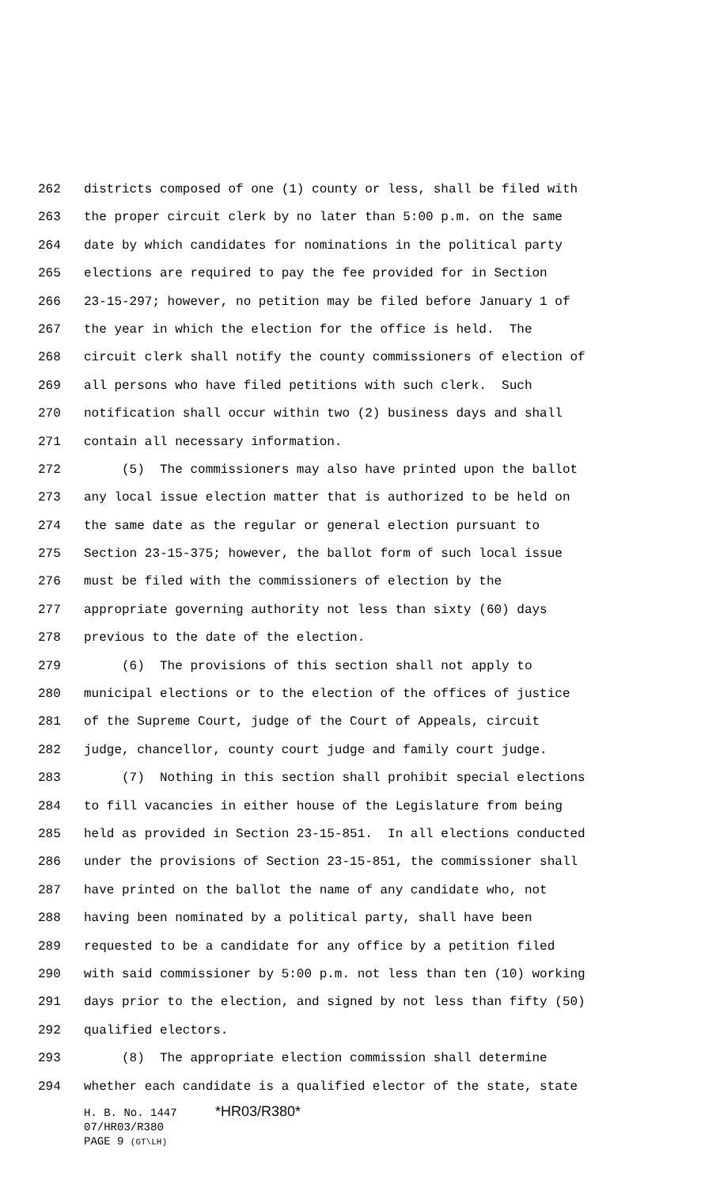262 districts composed of one (1) county or less, shall be filed with
263 the proper circuit clerk by no later than 5:00 p.m. on the same
264 date by which candidates for nominations in the political party
265 elections are required to pay the fee provided for in Section
266 23-15-297; however, no petition may be filed before January 1 of
267 the year in which the election for the office is held. The
268 circuit clerk shall notify the county commissioners of election of
269 all persons who have filed petitions with such clerk. Such
270 notification shall occur within two (2) business days and shall
271 contain all necessary information.
272 (5) The commissioners may also have printed upon the ballot
273 any local issue election matter that is authorized to be held on
274 the same date as the regular or general election pursuant to
275 Section 23-15-375; however, the ballot form of such local issue
276 must be filed with the commissioners of election by the
277 appropriate governing authority not less than sixty (60) days
278 previous to the date of the election.
279 (6) The provisions of this section shall not apply to
280 municipal elections or to the election of the offices of justice
281 of the Supreme Court, judge of the Court of Appeals, circuit
282 judge, chancellor, county court judge and family court judge.
283 (7) Nothing in this section shall prohibit special elections
284 to fill vacancies in either house of the Legislature from being
285 held as provided in Section 23-15-851. In all elections conducted
286 under the provisions of Section 23-15-851, the commissioner shall
287 have printed on the ballot the name of any candidate who, not
288 having been nominated by a political party, shall have been
289 requested to be a candidate for any office by a petition filed
290 with said commissioner by 5:00 p.m. not less than ten (10) working
291 days prior to the election, and signed by not less than fifty (50)
292 qualified electors.
293 (8) The appropriate election commission shall determine
294 whether each candidate is a qualified elector of the state, state
H. B. No. 1447 *HR03/R380*
07/HR03/R380
PAGE 9 (GT\LH)